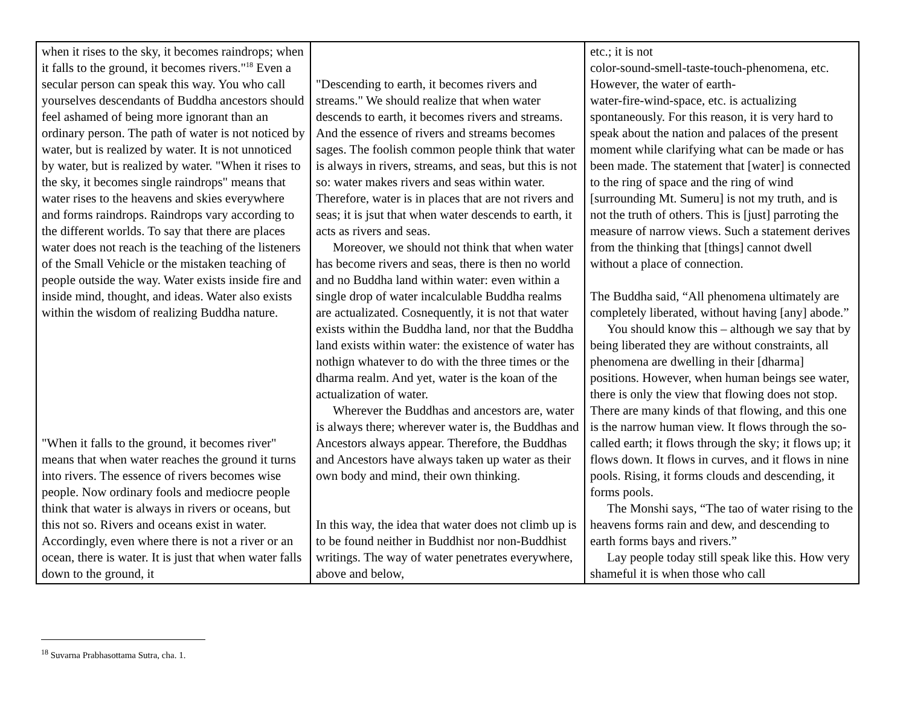| when it rises to the sky, it becomes raindrops; when it falls to the ground, it becomes rivers."<sup>18</sup> Even a secular person can speak this way. You who call yourselves descendants of Buddha ancestors should feel ashamed of being more ignorant than an ordinary person. The path of water is not noticed by water, but is realized by water. It is not unnoticed by water, but is realized by water. "When it rises to the sky, it becomes single raindrops" means that water rises to the heavens and skies everywhere and forms raindrops. Raindrops vary according to the different worlds. To say that there are places water does not reach is the teaching of the listeners of the Small Vehicle or the mistaken teaching of people outside the way. Water exists inside fire and inside mind, thought, and ideas. Water also exists within the wisdom of realizing Buddha nature. "When it falls to the ground, it becomes river" means that when water reaches the ground it turns into rivers. The essence of rivers becomes wise people. Now ordinary fools and mediocre people think that water is always in rivers or oceans, but this not so. Rivers and oceans exist in water. Accordingly, even where there is not a river or an ocean, there is water. It is just that when water falls down to the ground, it | "Descending to earth, it becomes rivers and streams." We should realize that when water descends to earth, it becomes rivers and streams. And the essence of rivers and streams becomes sages. The foolish common people think that water is always in rivers, streams, and seas, but this is not so: water makes rivers and seas within water. Therefore, water is in places that are not rivers and seas; it is jsut that when water descends to earth, it acts as rivers and seas. Moreover, we should not think that when water has become rivers and seas, there is then no world and no Buddha land within water: even within a single drop of water incalculable Buddha realms are actualizated. Cosnequently, it is not that water exists within the Buddha land, nor that the Buddha land exists within water: the existence of water has nothign whatever to do with the three times or the dharma realm. And yet, water is the koan of the actualization of water. Wherever the Buddhas and ancestors are, water is always there; wherever water is, the Buddhas and Ancestors always appear. Therefore, the Buddhas and Ancestors have always taken up water as their own body and mind, their own thinking. In this way, the idea that water does not climb up is to be found neither in Buddhist nor non-Buddhist writings. The way of water penetrates everywhere, above and below, | etc.; it is not color-sound-smell-taste-touch-phenomena, etc. However, the water of earth- water-fire-wind-space, etc. is actualizing spontaneously. For this reason, it is very hard to speak about the nation and palaces of the present moment while clarifying what can be made or has been made. The statement that [water] is connected to the ring of space and the ring of wind [surrounding Mt. Sumeru] is not my truth, and is not the truth of others. This is [just] parroting the measure of narrow views. Such a statement derives from the thinking that [things] cannot dwell without a place of connection. The Buddha said, “All phenomena ultimately are completely liberated, without having [any] abode.” You should know this – although we say that by being liberated they are without constraints, all phenomena are dwelling in their [dharma] positions. However, when human beings see water, there is only the view that flowing does not stop. There are many kinds of that flowing, and this one is the narrow human view. It flows through the so-called earth; it flows through the sky; it flows up; it flows down. It flows in curves, and it flows in nine pools. Rising, it forms clouds and descending, it forms pools. The Monshi says, “The tao of water rising to the heavens forms rain and dew, and descending to earth forms bays and rivers.” Lay people today still speak like this. How very shameful it is when those who call |
<sup>18</sup> Suvarna Prabhasottama Sutra, cha. 1.